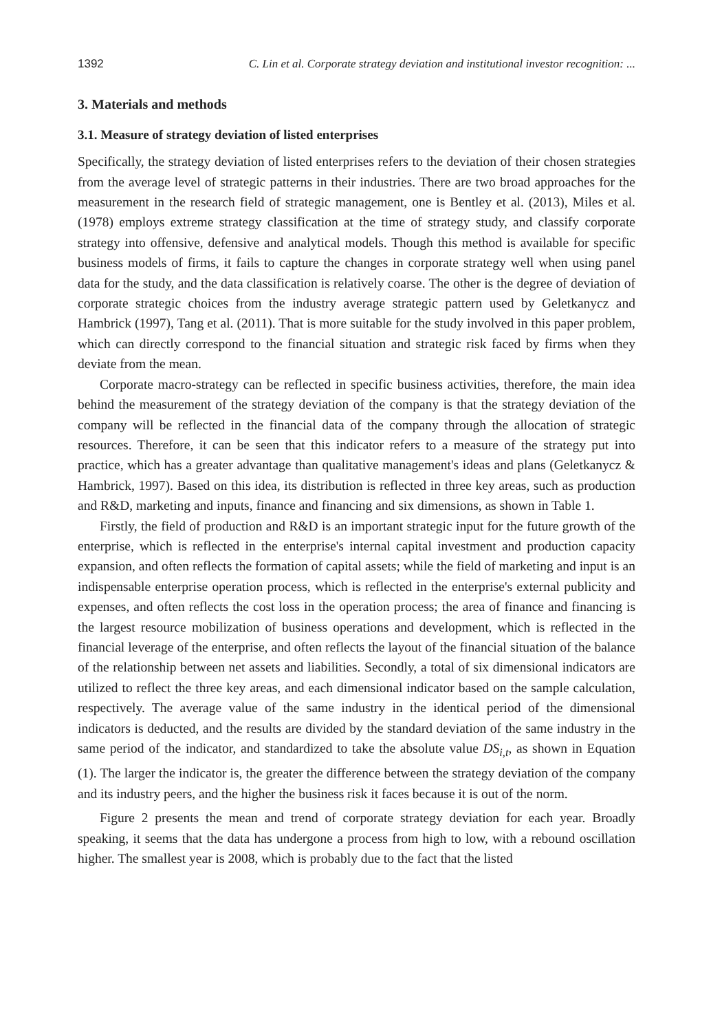1392 C. Lin et al. Corporate strategy deviation and institutional investor recognition: ...
3. Materials and methods
3.1. Measure of strategy deviation of listed enterprises
Specifically, the strategy deviation of listed enterprises refers to the deviation of their chosen strategies from the average level of strategic patterns in their industries. There are two broad approaches for the measurement in the research field of strategic management, one is Bentley et al. (2013), Miles et al. (1978) employs extreme strategy classification at the time of strategy study, and classify corporate strategy into offensive, defensive and analytical models. Though this method is available for specific business models of firms, it fails to capture the changes in corporate strategy well when using panel data for the study, and the data classification is relatively coarse. The other is the degree of deviation of corporate strategic choices from the industry average strategic pattern used by Geletkanycz and Hambrick (1997), Tang et al. (2011). That is more suitable for the study involved in this paper problem, which can directly correspond to the financial situation and strategic risk faced by firms when they deviate from the mean.
Corporate macro-strategy can be reflected in specific business activities, therefore, the main idea behind the measurement of the strategy deviation of the company is that the strategy deviation of the company will be reflected in the financial data of the company through the allocation of strategic resources. Therefore, it can be seen that this indicator refers to a measure of the strategy put into practice, which has a greater advantage than qualitative management's ideas and plans (Geletkanycz & Hambrick, 1997). Based on this idea, its distribution is reflected in three key areas, such as production and R&D, marketing and inputs, finance and financing and six dimensions, as shown in Table 1.
Firstly, the field of production and R&D is an important strategic input for the future growth of the enterprise, which is reflected in the enterprise's internal capital investment and production capacity expansion, and often reflects the formation of capital assets; while the field of marketing and input is an indispensable enterprise operation process, which is reflected in the enterprise's external publicity and expenses, and often reflects the cost loss in the operation process; the area of finance and financing is the largest resource mobilization of business operations and development, which is reflected in the financial leverage of the enterprise, and often reflects the layout of the financial situation of the balance of the relationship between net assets and liabilities. Secondly, a total of six dimensional indicators are utilized to reflect the three key areas, and each dimensional indicator based on the sample calculation, respectively. The average value of the same industry in the identical period of the dimensional indicators is deducted, and the results are divided by the standard deviation of the same industry in the same period of the indicator, and standardized to take the absolute value DS<sub>i,t</sub>, as shown in Equation (1). The larger the indicator is, the greater the difference between the strategy deviation of the company and its industry peers, and the higher the business risk it faces because it is out of the norm.
Figure 2 presents the mean and trend of corporate strategy deviation for each year. Broadly speaking, it seems that the data has undergone a process from high to low, with a rebound oscillation higher. The smallest year is 2008, which is probably due to the fact that the listed